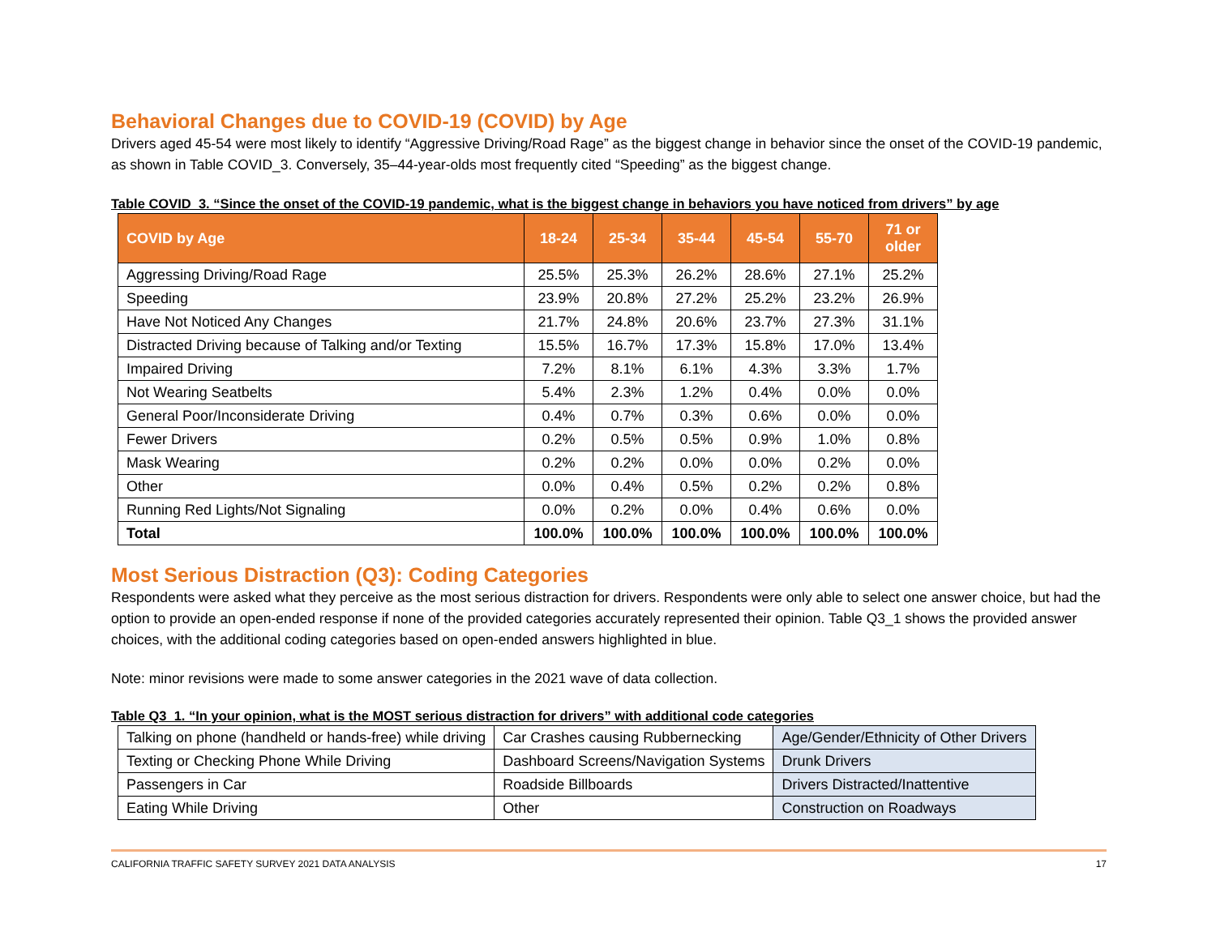Behavioral Changes due to COVID-19 (COVID) by Age
Drivers aged 45-54 were most likely to identify “Aggressive Driving/Road Rage” as the biggest change in behavior since the onset of the COVID-19 pandemic, as shown in Table COVID_3. Conversely, 35–44-year-olds most frequently cited “Speeding” as the biggest change.
Table COVID_3. “Since the onset of the COVID-19 pandemic, what is the biggest change in behaviors you have noticed from drivers” by age
| COVID by Age | 18-24 | 25-34 | 35-44 | 45-54 | 55-70 | 71 or older |
| --- | --- | --- | --- | --- | --- | --- |
| Aggressing Driving/Road Rage | 25.5% | 25.3% | 26.2% | 28.6% | 27.1% | 25.2% |
| Speeding | 23.9% | 20.8% | 27.2% | 25.2% | 23.2% | 26.9% |
| Have Not Noticed Any Changes | 21.7% | 24.8% | 20.6% | 23.7% | 27.3% | 31.1% |
| Distracted Driving because of Talking and/or Texting | 15.5% | 16.7% | 17.3% | 15.8% | 17.0% | 13.4% |
| Impaired Driving | 7.2% | 8.1% | 6.1% | 4.3% | 3.3% | 1.7% |
| Not Wearing Seatbelts | 5.4% | 2.3% | 1.2% | 0.4% | 0.0% | 0.0% |
| General Poor/Inconsiderate Driving | 0.4% | 0.7% | 0.3% | 0.6% | 0.0% | 0.0% |
| Fewer Drivers | 0.2% | 0.5% | 0.5% | 0.9% | 1.0% | 0.8% |
| Mask Wearing | 0.2% | 0.2% | 0.0% | 0.0% | 0.2% | 0.0% |
| Other | 0.0% | 0.4% | 0.5% | 0.2% | 0.2% | 0.8% |
| Running Red Lights/Not Signaling | 0.0% | 0.2% | 0.0% | 0.4% | 0.6% | 0.0% |
| Total | 100.0% | 100.0% | 100.0% | 100.0% | 100.0% | 100.0% |
Most Serious Distraction (Q3): Coding Categories
Respondents were asked what they perceive as the most serious distraction for drivers. Respondents were only able to select one answer choice, but had the option to provide an open-ended response if none of the provided categories accurately represented their opinion. Table Q3_1 shows the provided answer choices, with the additional coding categories based on open-ended answers highlighted in blue.
Note: minor revisions were made to some answer categories in the 2021 wave of data collection.
Table Q3_1. “In your opinion, what is the MOST serious distraction for drivers” with additional code categories
| Talking on phone (handheld or hands-free) while driving | Car Crashes causing Rubbernecking | Age/Gender/Ethnicity of Other Drivers |
| Texting or Checking Phone While Driving | Dashboard Screens/Navigation Systems | Drunk Drivers |
| Passengers in Car | Roadside Billboards | Drivers Distracted/Inattentive |
| Eating While Driving | Other | Construction on Roadways |
CALIFORNIA TRAFFIC SAFETY SURVEY 2021 DATA ANALYSIS 17